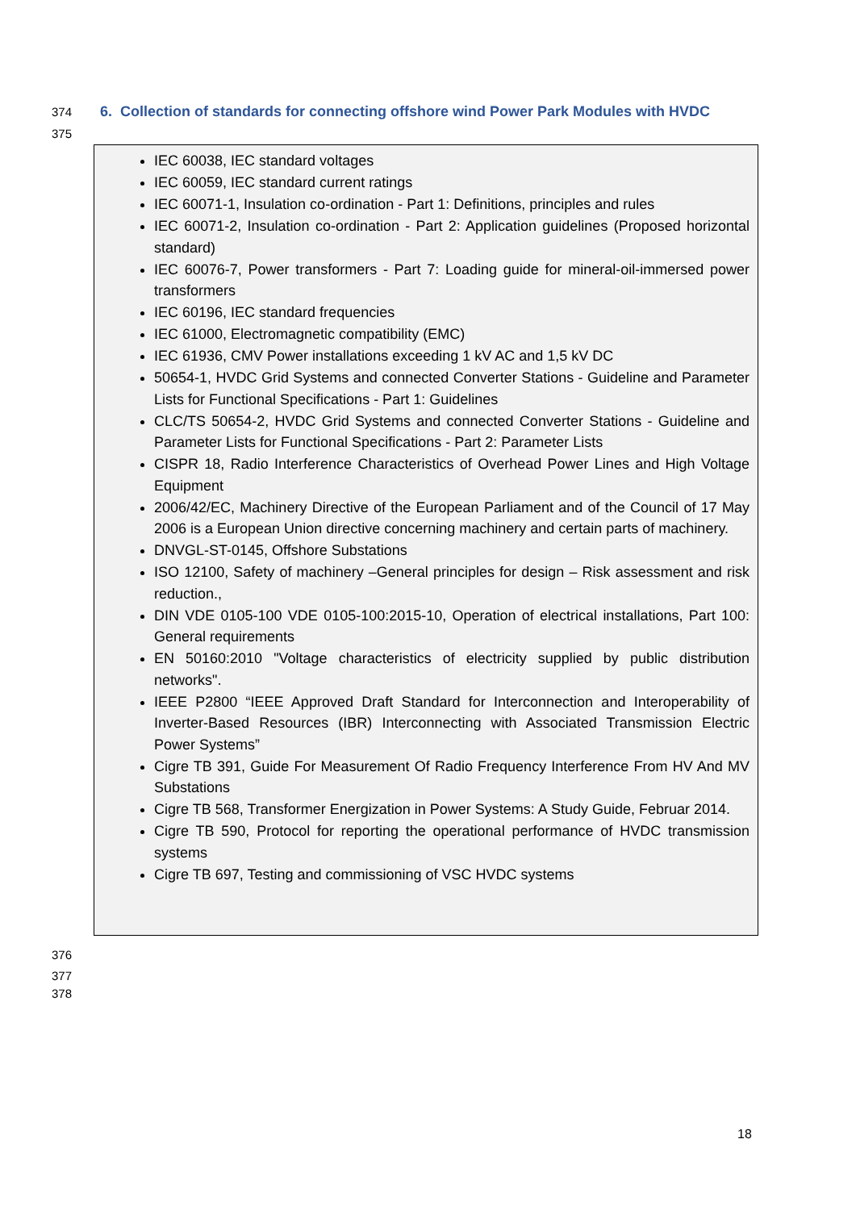374 6. Collection of standards for connecting offshore wind Power Park Modules with HVDC
375
IEC 60038, IEC standard voltages
IEC 60059, IEC standard current ratings
IEC 60071-1, Insulation co-ordination - Part 1: Definitions, principles and rules
IEC 60071-2, Insulation co-ordination - Part 2: Application guidelines (Proposed horizontal standard)
IEC 60076-7, Power transformers - Part 7: Loading guide for mineral-oil-immersed power transformers
IEC 60196, IEC standard frequencies
IEC 61000, Electromagnetic compatibility (EMC)
IEC 61936, CMV Power installations exceeding 1 kV AC and 1,5 kV DC
50654-1, HVDC Grid Systems and connected Converter Stations - Guideline and Parameter Lists for Functional Specifications - Part 1: Guidelines
CLC/TS 50654-2, HVDC Grid Systems and connected Converter Stations - Guideline and Parameter Lists for Functional Specifications - Part 2: Parameter Lists
CISPR 18, Radio Interference Characteristics of Overhead Power Lines and High Voltage Equipment
2006/42/EC, Machinery Directive of the European Parliament and of the Council of 17 May 2006 is a European Union directive concerning machinery and certain parts of machinery.
DNVGL-ST-0145, Offshore Substations
ISO 12100, Safety of machinery –General principles for design – Risk assessment and risk reduction.,
DIN VDE 0105-100 VDE 0105-100:2015-10, Operation of electrical installations, Part 100: General requirements
EN 50160:2010 "Voltage characteristics of electricity supplied by public distribution networks".
IEEE P2800 “IEEE Approved Draft Standard for Interconnection and Interoperability of Inverter-Based Resources (IBR) Interconnecting with Associated Transmission Electric Power Systems”
Cigre TB 391, Guide For Measurement Of Radio Frequency Interference From HV And MV Substations
Cigre TB 568, Transformer Energization in Power Systems: A Study Guide, Februar 2014.
Cigre TB 590, Protocol for reporting the operational performance of HVDC transmission systems
Cigre TB 697, Testing and commissioning of VSC HVDC systems
376
377
378
18